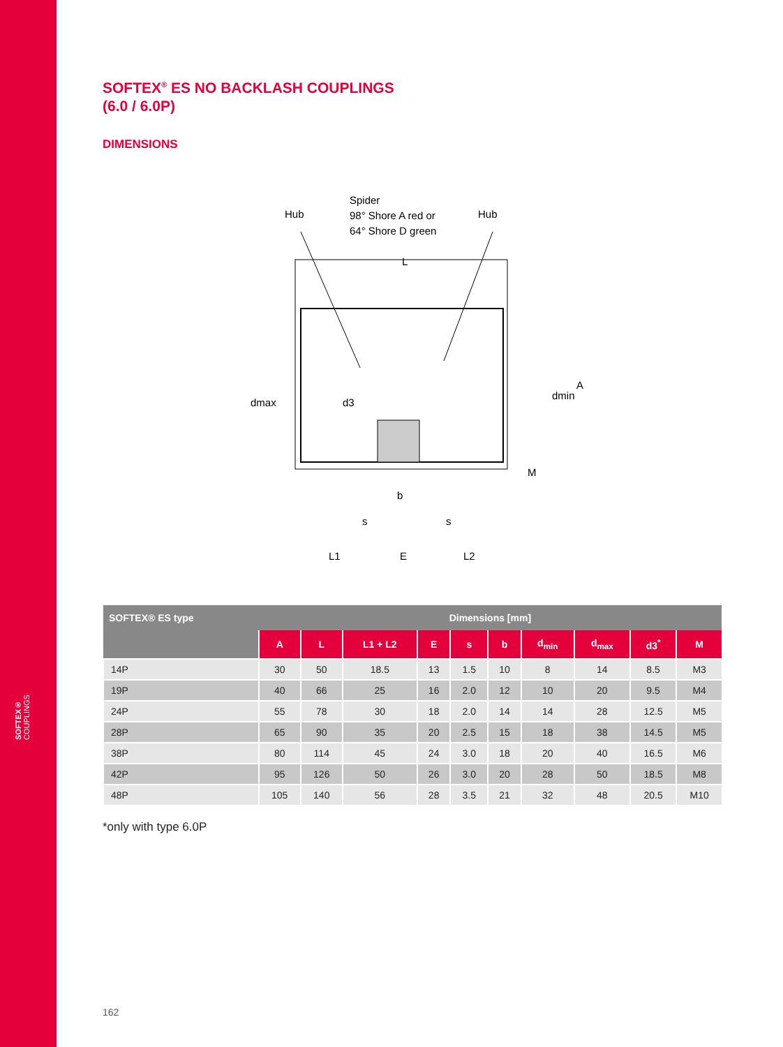SOFTEX® COUPLINGS
SOFTEX<sup>®</sup> ES NO BACKLASH COUPLINGS
(6.0 / 6.0P)
DIMENSIONS
Spider
98° Shore A red or
64° Shore D green
Hub
Hub
L
A
dmax
d3
dmin
M
b
s
s
L1
E
L2
| SOFTEX® ES type | Dimensions [mm] | | | | | | | | | |
| --- | --- | --- | --- | --- | --- | --- | --- | --- | --- | --- |
| | A | L | L1 + L2 | E | s | b | d<sub>min</sub> | d<sub>max</sub> | d3<sup>*</sup> | M |
| 14P | 30 | 50 | 18.5 | 13 | 1.5 | 10 | 8 | 14 | 8.5 | M3 |
| 19P | 40 | 66 | 25 | 16 | 2.0 | 12 | 10 | 20 | 9.5 | M4 |
| 24P | 55 | 78 | 30 | 18 | 2.0 | 14 | 14 | 28 | 12.5 | M5 |
| 28P | 65 | 90 | 35 | 20 | 2.5 | 15 | 18 | 38 | 14.5 | M5 |
| 38P | 80 | 114 | 45 | 24 | 3.0 | 18 | 20 | 40 | 16.5 | M6 |
| 42P | 95 | 126 | 50 | 26 | 3.0 | 20 | 28 | 50 | 18.5 | M8 |
| 48P | 105 | 140 | 56 | 28 | 3.5 | 21 | 32 | 48 | 20.5 | M10 |
*only with type 6.0P
162